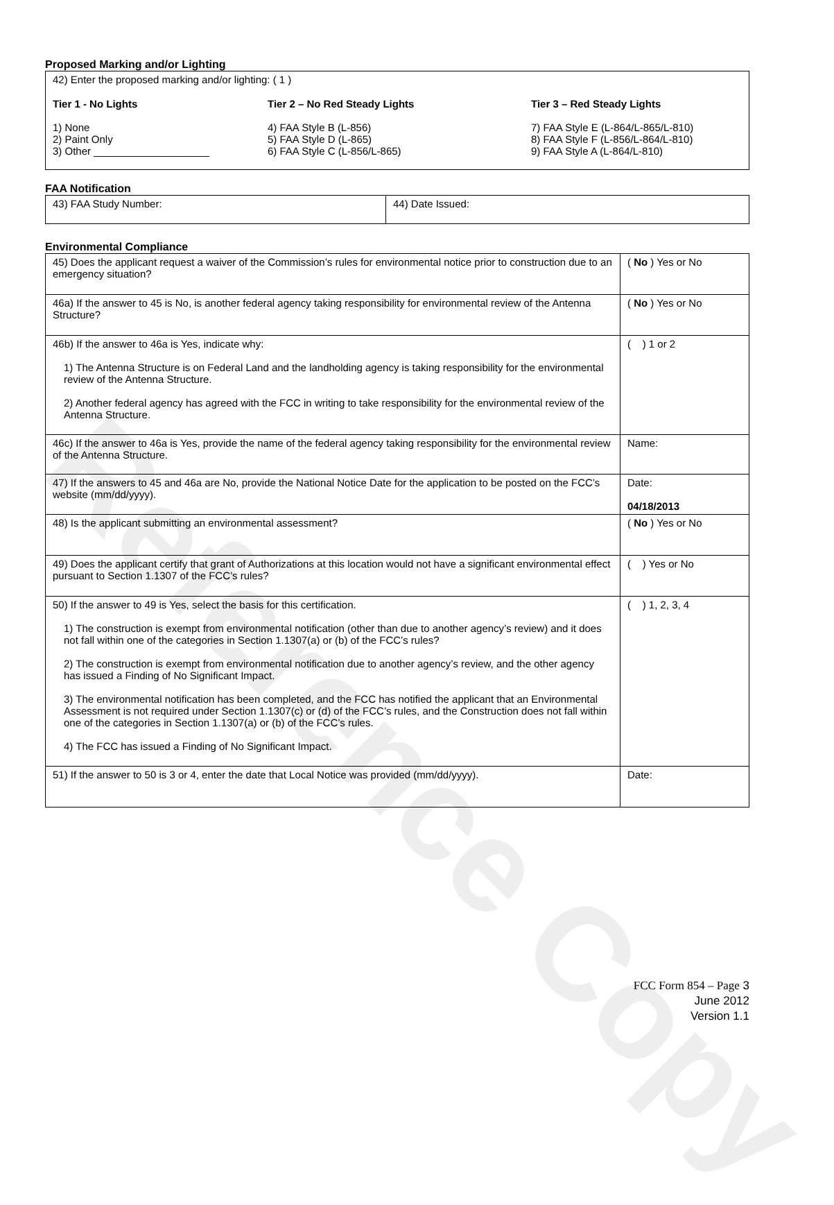Reference Copy
Proposed Marking and/or Lighting
| 42) Enter the proposed marking and/or lighting: ( 1 ) Tier 1 - No Lights 1) None 2) Paint Only 3) Other ____________________ Tier 2 – No Red Steady Lights 4) FAA Style B (L-856) 5) FAA Style D (L-865) 6) FAA Style C (L-856/L-865) Tier 3 – Red Steady Lights 7) FAA Style E (L-864/L-865/L-810) 8) FAA Style F (L-856/L-864/L-810) 9) FAA Style A (L-864/L-810) |
FAA Notification
| 43) FAA Study Number: | 44) Date Issued: |
Environmental Compliance
| 45) Does the applicant request a waiver of the Commission’s rules for environmental notice prior to construction due to an emergency situation? | ( No ) Yes or No |
| 46a) If the answer to 45 is No, is another federal agency taking responsibility for environmental review of the Antenna Structure? | ( No ) Yes or No |
| 46b) If the answer to 46a is Yes, indicate why: 1) The Antenna Structure is on Federal Land and the landholding agency is taking responsibility for the environmental review of the Antenna Structure. 2) Another federal agency has agreed with the FCC in writing to take responsibility for the environmental review of the Antenna Structure. | ( ) 1 or 2 |
| 46c) If the answer to 46a is Yes, provide the name of the federal agency taking responsibility for the environmental review of the Antenna Structure. | Name: |
| 47) If the answers to 45 and 46a are No, provide the National Notice Date for the application to be posted on the FCC’s website (mm/dd/yyyy). | Date: 04/18/2013 |
| 48) Is the applicant submitting an environmental assessment? | ( No ) Yes or No |
| 49) Does the applicant certify that grant of Authorizations at this location would not have a significant environmental effect pursuant to Section 1.1307 of the FCC’s rules? | ( ) Yes or No |
| 50) If the answer to 49 is Yes, select the basis for this certification. 1) The construction is exempt from environmental notification (other than due to another agency’s review) and it does not fall within one of the categories in Section 1.1307(a) or (b) of the FCC’s rules? 2) The construction is exempt from environmental notification due to another agency’s review, and the other agency has issued a Finding of No Significant Impact. 3) The environmental notification has been completed, and the FCC has notified the applicant that an Environmental Assessment is not required under Section 1.1307(c) or (d) of the FCC’s rules, and the Construction does not fall within one of the categories in Section 1.1307(a) or (b) of the FCC’s rules. 4) The FCC has issued a Finding of No Significant Impact. | ( ) 1, 2, 3, 4 |
| 51) If the answer to 50 is 3 or 4, enter the date that Local Notice was provided (mm/dd/yyyy). | Date: |
FCC Form 854 – Page 3
June 2012
Version 1.1